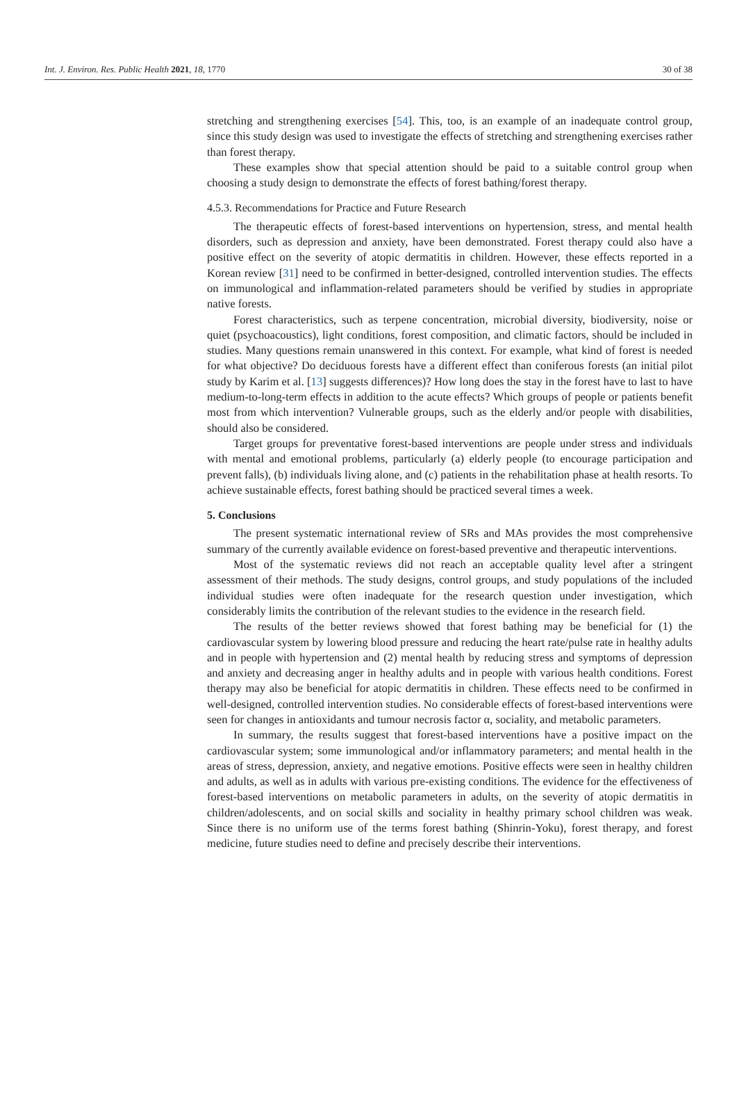Int. J. Environ. Res. Public Health 2021, 18, 1770 30 of 38
stretching and strengthening exercises [54]. This, too, is an example of an inadequate control group, since this study design was used to investigate the effects of stretching and strengthening exercises rather than forest therapy.
These examples show that special attention should be paid to a suitable control group when choosing a study design to demonstrate the effects of forest bathing/forest therapy.
4.5.3. Recommendations for Practice and Future Research
The therapeutic effects of forest-based interventions on hypertension, stress, and mental health disorders, such as depression and anxiety, have been demonstrated. Forest therapy could also have a positive effect on the severity of atopic dermatitis in children. However, these effects reported in a Korean review [31] need to be confirmed in better-designed, controlled intervention studies. The effects on immunological and inflammation-related parameters should be verified by studies in appropriate native forests.
Forest characteristics, such as terpene concentration, microbial diversity, biodiversity, noise or quiet (psychoacoustics), light conditions, forest composition, and climatic factors, should be included in studies. Many questions remain unanswered in this context. For example, what kind of forest is needed for what objective? Do deciduous forests have a different effect than coniferous forests (an initial pilot study by Karim et al. [13] suggests differences)? How long does the stay in the forest have to last to have medium-to-long-term effects in addition to the acute effects? Which groups of people or patients benefit most from which intervention? Vulnerable groups, such as the elderly and/or people with disabilities, should also be considered.
Target groups for preventative forest-based interventions are people under stress and individuals with mental and emotional problems, particularly (a) elderly people (to encourage participation and prevent falls), (b) individuals living alone, and (c) patients in the rehabilitation phase at health resorts. To achieve sustainable effects, forest bathing should be practiced several times a week.
5. Conclusions
The present systematic international review of SRs and MAs provides the most comprehensive summary of the currently available evidence on forest-based preventive and therapeutic interventions.
Most of the systematic reviews did not reach an acceptable quality level after a stringent assessment of their methods. The study designs, control groups, and study populations of the included individual studies were often inadequate for the research question under investigation, which considerably limits the contribution of the relevant studies to the evidence in the research field.
The results of the better reviews showed that forest bathing may be beneficial for (1) the cardiovascular system by lowering blood pressure and reducing the heart rate/pulse rate in healthy adults and in people with hypertension and (2) mental health by reducing stress and symptoms of depression and anxiety and decreasing anger in healthy adults and in people with various health conditions. Forest therapy may also be beneficial for atopic dermatitis in children. These effects need to be confirmed in well-designed, controlled intervention studies. No considerable effects of forest-based interventions were seen for changes in antioxidants and tumour necrosis factor α, sociality, and metabolic parameters.
In summary, the results suggest that forest-based interventions have a positive impact on the cardiovascular system; some immunological and/or inflammatory parameters; and mental health in the areas of stress, depression, anxiety, and negative emotions. Positive effects were seen in healthy children and adults, as well as in adults with various pre-existing conditions. The evidence for the effectiveness of forest-based interventions on metabolic parameters in adults, on the severity of atopic dermatitis in children/adolescents, and on social skills and sociality in healthy primary school children was weak. Since there is no uniform use of the terms forest bathing (Shinrin-Yoku), forest therapy, and forest medicine, future studies need to define and precisely describe their interventions.